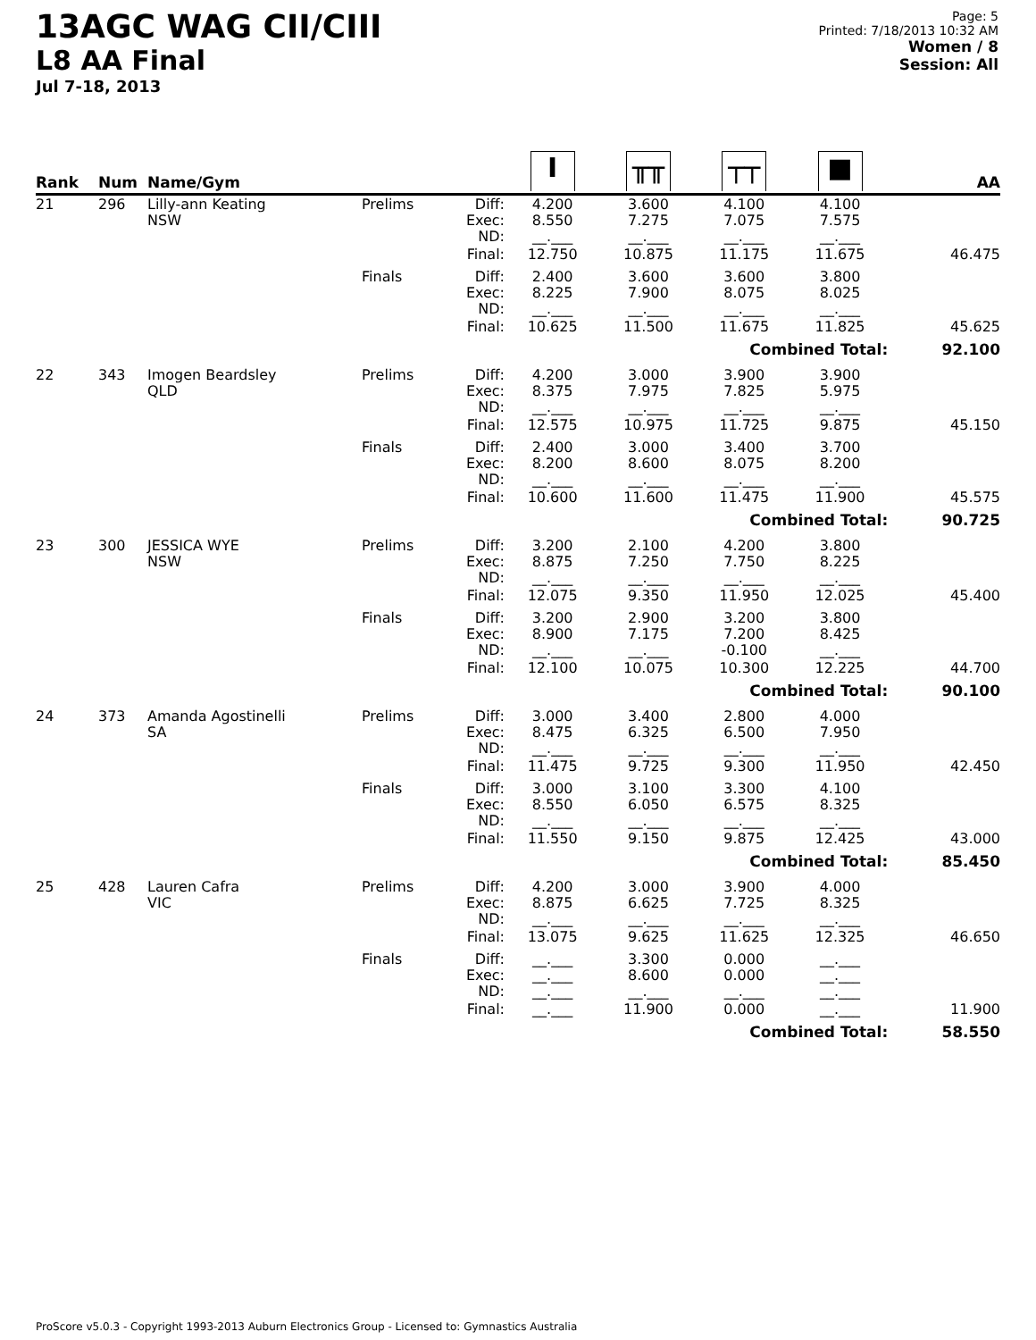13AGC WAG CII/CIII
L8 AA Final
Jul 7-18, 2013
Page: 5
Printed: 7/18/2013 10:32 AM
Women / 8
Session: All
| Rank | Num | Name/Gym | | | I | ╥╥ | ┬┬ | ■ | AA |
| --- | --- | --- | --- | --- | --- | --- | --- | --- | --- |
| 21 | 296 | Lilly-ann Keating NSW | Prelims | Diff: Exec: ND: | 4.200 8.550 __.___ | 3.600 7.275 __.___ | 4.100 7.075 __.___ | 4.100 7.575 __.___ | |
| | | | | Final: | 12.750 | 10.875 | 11.175 | 11.675 | 46.475 |
| | | | Finals | Diff: Exec: ND: | 2.400 8.225 __.___ | 3.600 7.900 __.___ | 3.600 8.075 __.___ | 3.800 8.025 __.___ | |
| | | | | Final: | 10.625 | 11.500 | 11.675 | 11.825 | 45.625 |
| Combined Total: | | | | | | | | | 92.100 |
| 22 | 343 | Imogen Beardsley QLD | Prelims | Diff: Exec: ND: | 4.200 8.375 __.___ | 3.000 7.975 __.___ | 3.900 7.825 __.___ | 3.900 5.975 __.___ | |
| | | | | Final: | 12.575 | 10.975 | 11.725 | 9.875 | 45.150 |
| | | | Finals | Diff: Exec: ND: | 2.400 8.200 __.___ | 3.000 8.600 __.___ | 3.400 8.075 __.___ | 3.700 8.200 __.___ | |
| | | | | Final: | 10.600 | 11.600 | 11.475 | 11.900 | 45.575 |
| Combined Total: | | | | | | | | | 90.725 |
| 23 | 300 | JESSICA WYE NSW | Prelims | Diff: Exec: ND: | 3.200 8.875 __.___ | 2.100 7.250 __.___ | 4.200 7.750 __.___ | 3.800 8.225 __.___ | |
| | | | | Final: | 12.075 | 9.350 | 11.950 | 12.025 | 45.400 |
| | | | Finals | Diff: Exec: ND: | 3.200 8.900 __.___ | 2.900 7.175 __.___ | 3.200 7.200 -0.100 | 3.800 8.425 __.___ | |
| | | | | Final: | 12.100 | 10.075 | 10.300 | 12.225 | 44.700 |
| Combined Total: | | | | | | | | | 90.100 |
| 24 | 373 | Amanda Agostinelli SA | Prelims | Diff: Exec: ND: | 3.000 8.475 __.___ | 3.400 6.325 __.___ | 2.800 6.500 __.___ | 4.000 7.950 __.___ | |
| | | | | Final: | 11.475 | 9.725 | 9.300 | 11.950 | 42.450 |
| | | | Finals | Diff: Exec: ND: | 3.000 8.550 __.___ | 3.100 6.050 __.___ | 3.300 6.575 __.___ | 4.100 8.325 __.___ | |
| | | | | Final: | 11.550 | 9.150 | 9.875 | 12.425 | 43.000 |
| Combined Total: | | | | | | | | | 85.450 |
| 25 | 428 | Lauren Cafra VIC | Prelims | Diff: Exec: ND: | 4.200 8.875 __.___ | 3.000 6.625 __.___ | 3.900 7.725 __.___ | 4.000 8.325 __.___ | |
| | | | | Final: | 13.075 | 9.625 | 11.625 | 12.325 | 46.650 |
| | | | Finals | Diff: Exec: ND: | __.___ __.___ __.___ | 3.300 8.600 __.___ | 0.000 0.000 __.___ | __.___ __.___ __.___ | |
| | | | | Final: | __.___ | 11.900 | 0.000 | __.___ | 11.900 |
| Combined Total: | | | | | | | | | 58.550 |
ProScore v5.0.3 - Copyright 1993-2013 Auburn Electronics Group - Licensed to: Gymnastics Australia